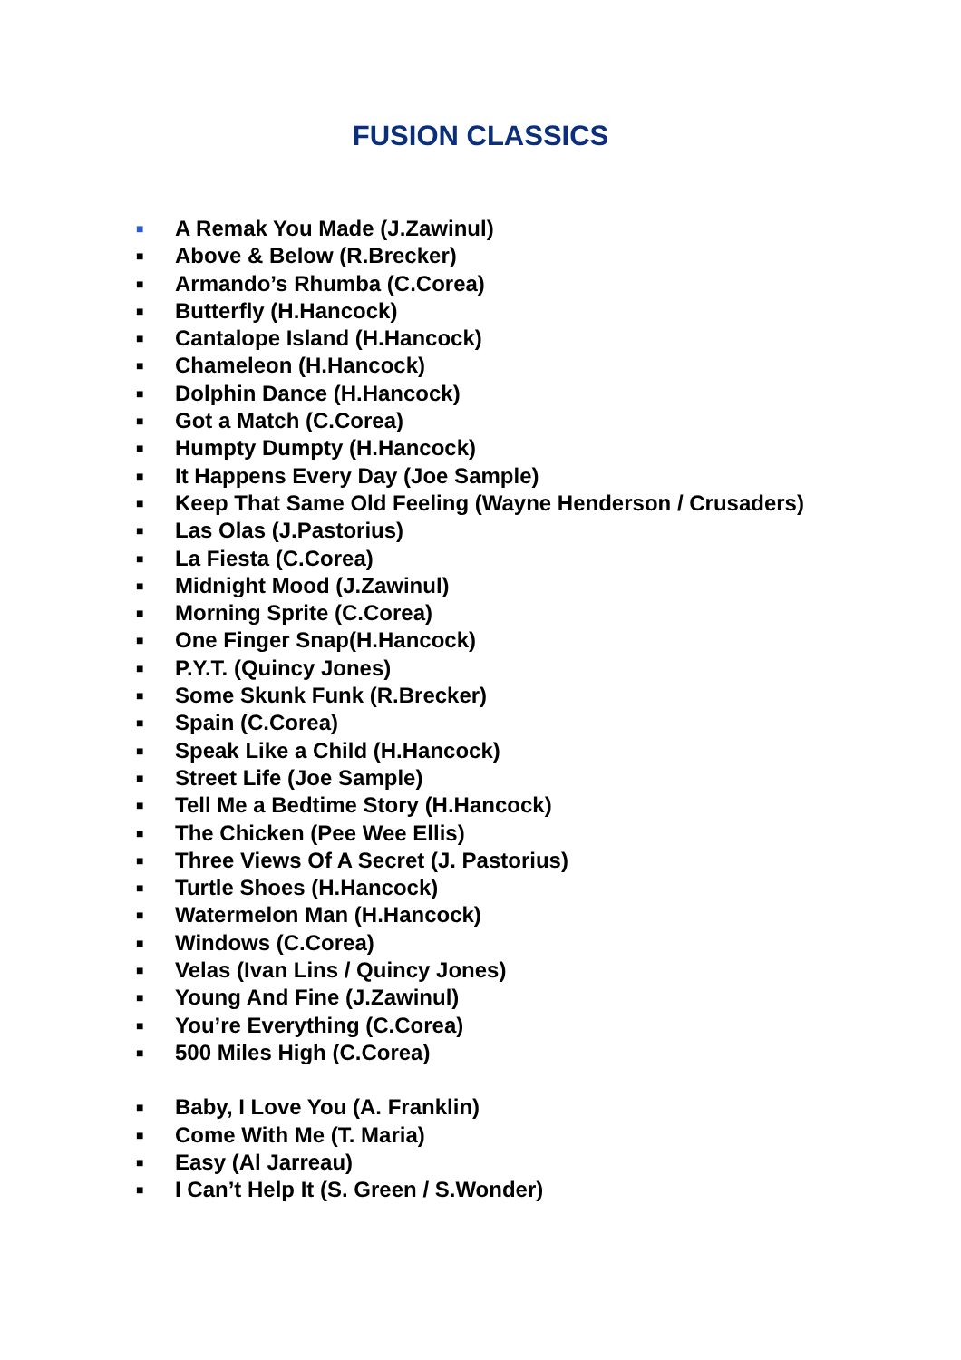FUSION CLASSICS
■ A Remak You Made (J.Zawinul)
■ Above & Below (R.Brecker)
■ Armando’s Rhumba (C.Corea)
■ Butterfly (H.Hancock)
■ Cantalope Island (H.Hancock)
■ Chameleon (H.Hancock)
■ Dolphin Dance (H.Hancock)
■ Got a Match (C.Corea)
■ Humpty Dumpty (H.Hancock)
■ It Happens Every Day (Joe Sample)
■ Keep That Same Old Feeling (Wayne Henderson / Crusaders)
■ Las Olas (J.Pastorius)
■ La Fiesta (C.Corea)
■ Midnight Mood (J.Zawinul)
■ Morning Sprite (C.Corea)
■ One Finger Snap(H.Hancock)
■ P.Y.T. (Quincy Jones)
■ Some Skunk Funk (R.Brecker)
■ Spain (C.Corea)
■ Speak Like a Child (H.Hancock)
■ Street Life (Joe Sample)
■ Tell Me a Bedtime Story (H.Hancock)
■ The Chicken (Pee Wee Ellis)
■ Three Views Of A Secret (J. Pastorius)
■ Turtle Shoes (H.Hancock)
■ Watermelon Man (H.Hancock)
■ Windows (C.Corea)
■ Velas (Ivan Lins / Quincy Jones)
■ Young And Fine (J.Zawinul)
■ You’re Everything (C.Corea)
■ 500 Miles High (C.Corea)
■ Baby, I Love You (A. Franklin)
■ Come With Me (T. Maria)
■ Easy (Al Jarreau)
■ I Can’t Help It (S. Green / S.Wonder)